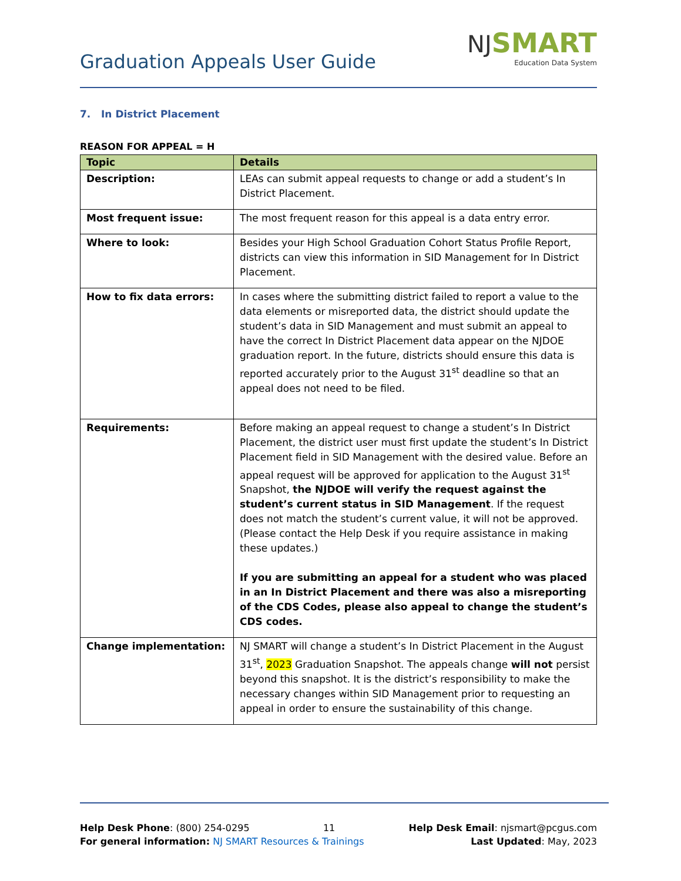Graduation Appeals User Guide
NJ SMART
Education Data System
7. In District Placement
REASON FOR APPEAL = H
| Topic | Details |
| --- | --- |
| Description: | LEAs can submit appeal requests to change or add a student’s In District Placement. |
| Most frequent issue: | The most frequent reason for this appeal is a data entry error. |
| Where to look: | Besides your High School Graduation Cohort Status Profile Report, districts can view this information in SID Management for In District Placement. |
| How to fix data errors: | In cases where the submitting district failed to report a value to the data elements or misreported data, the district should update the student’s data in SID Management and must submit an appeal to have the correct In District Placement data appear on the NJDOE graduation report. In the future, districts should ensure this data is reported accurately prior to the August 31<sup>st</sup> deadline so that an appeal does not need to be filed. |
| Requirements: | Before making an appeal request to change a student’s In District Placement, the district user must first update the student’s In District Placement field in SID Management with the desired value. Before an appeal request will be approved for application to the August 31<sup>st</sup> Snapshot, the NJDOE will verify the request against the student’s current status in SID Management . If the request does not match the student’s current value, it will not be approved. (Please contact the Help Desk if you require assistance in making these updates.) If you are submitting an appeal for a student who was placed in an In District Placement and there was also a misreporting of the CDS Codes, please also appeal to change the student’s CDS codes. |
| Change implementation: | NJ SMART will change a student’s In District Placement in the August 31<sup>st</sup>, 2023 Graduation Snapshot. The appeals change will not persist beyond this snapshot. It is the district’s responsibility to make the necessary changes within SID Management prior to requesting an appeal in order to ensure the sustainability of this change. |
Help Desk Phone: (800) 254-0295 11 Help Desk Email: njsmart@pcgus.com
For general information: NJ SMART Resources & Trainings Last Updated: May, 2023